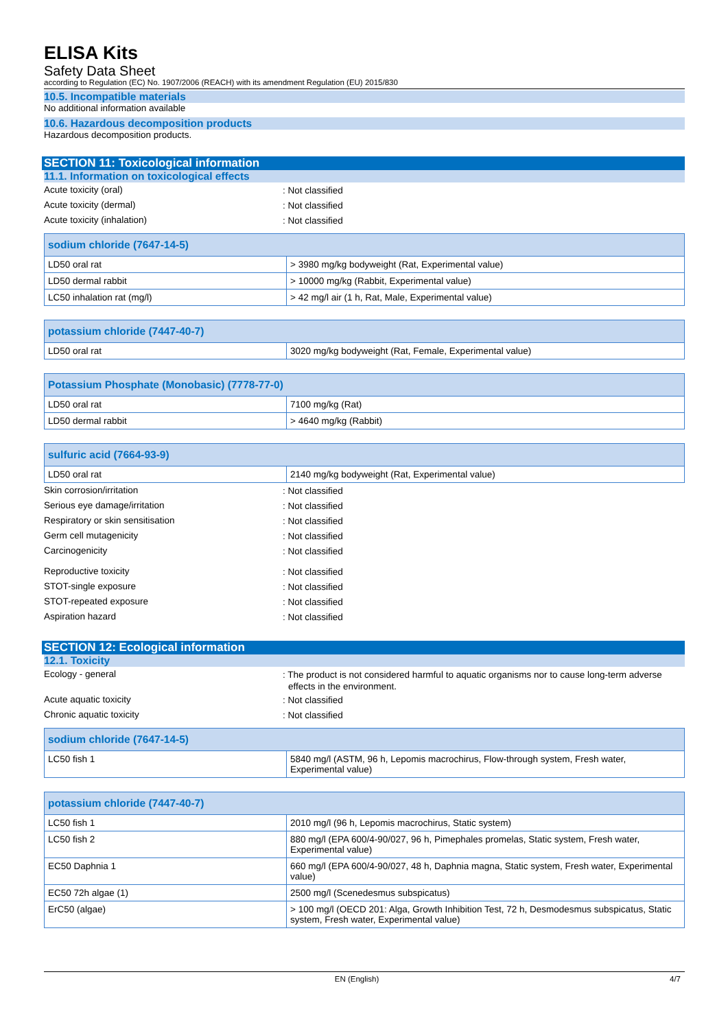ELISA Kits
Safety Data Sheet
according to Regulation (EC) No. 1907/2006 (REACH) with its amendment Regulation (EU) 2015/830
10.5. Incompatible materials
No additional information available
10.6. Hazardous decomposition products
Hazardous decomposition products.
SECTION 11: Toxicological information
11.1. Information on toxicological effects
Acute toxicity (oral)
: Not classified
Acute toxicity (dermal)
: Not classified
Acute toxicity (inhalation)
: Not classified
| sodium chloride (7647-14-5) | |
| --- | --- |
| LD50 oral rat | > 3980 mg/kg bodyweight (Rat, Experimental value) |
| LD50 dermal rabbit | > 10000 mg/kg (Rabbit, Experimental value) |
| LC50 inhalation rat (mg/l) | > 42 mg/l air (1 h, Rat, Male, Experimental value) |
| potassium chloride (7447-40-7) | |
| --- | --- |
| LD50 oral rat | 3020 mg/kg bodyweight (Rat, Female, Experimental value) |
| Potassium Phosphate (Monobasic) (7778-77-0) | |
| --- | --- |
| LD50 oral rat | 7100 mg/kg (Rat) |
| LD50 dermal rabbit | > 4640 mg/kg (Rabbit) |
| sulfuric acid (7664-93-9) | |
| --- | --- |
| LD50 oral rat | 2140 mg/kg bodyweight (Rat, Experimental value) |
Skin corrosion/irritation
: Not classified
Serious eye damage/irritation
: Not classified
Respiratory or skin sensitisation
: Not classified
Germ cell mutagenicity
: Not classified
Carcinogenicity
: Not classified
Reproductive toxicity
: Not classified
STOT-single exposure
: Not classified
STOT-repeated exposure
: Not classified
Aspiration hazard
: Not classified
SECTION 12: Ecological information
12.1. Toxicity
Ecology - general
: The product is not considered harmful to aquatic organisms nor to cause long-term adverse effects in the environment.
Acute aquatic toxicity
: Not classified
Chronic aquatic toxicity
: Not classified
| sodium chloride (7647-14-5) | |
| --- | --- |
| LC50 fish 1 | 5840 mg/l (ASTM, 96 h, Lepomis macrochirus, Flow-through system, Fresh water, Experimental value) |
| potassium chloride (7447-40-7) | |
| --- | --- |
| LC50 fish 1 | 2010 mg/l (96 h, Lepomis macrochirus, Static system) |
| LC50 fish 2 | 880 mg/l (EPA 600/4-90/027, 96 h, Pimephales promelas, Static system, Fresh water, Experimental value) |
| EC50 Daphnia 1 | 660 mg/l (EPA 600/4-90/027, 48 h, Daphnia magna, Static system, Fresh water, Experimental value) |
| EC50 72h algae (1) | 2500 mg/l (Scenedesmus subspicatus) |
| ErC50 (algae) | > 100 mg/l (OECD 201: Alga, Growth Inhibition Test, 72 h, Desmodesmus subspicatus, Static system, Fresh water, Experimental value) |
EN (English) 4/7